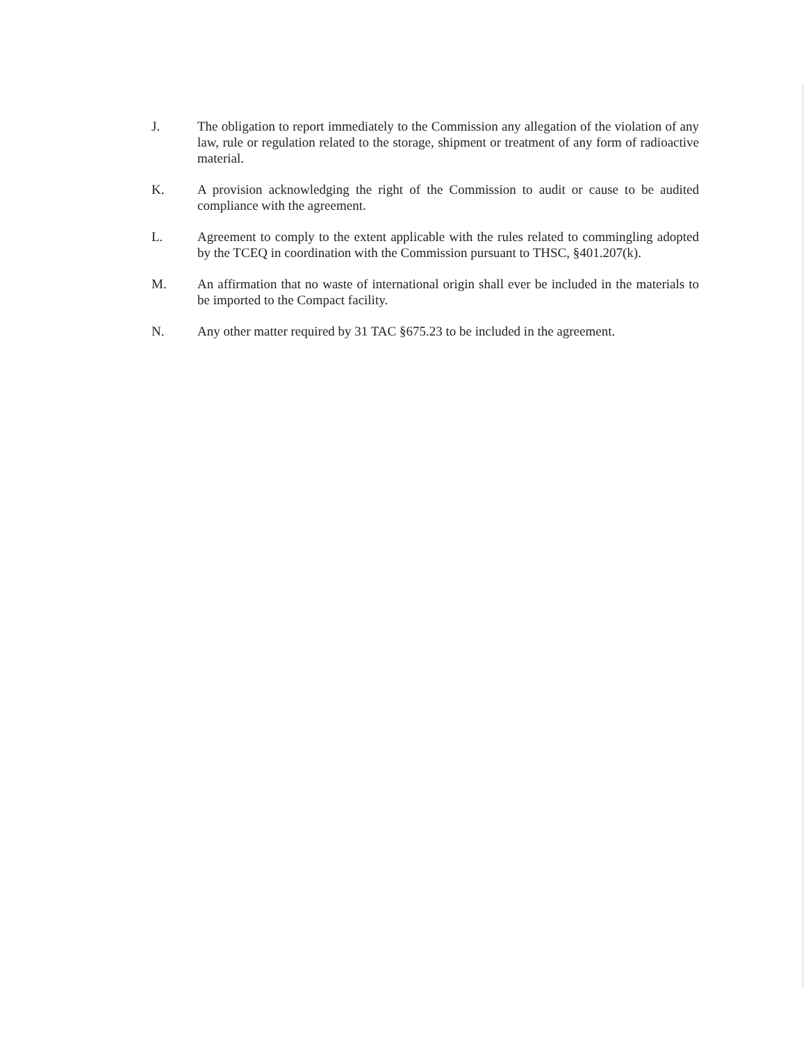J. The obligation to report immediately to the Commission any allegation of the violation of any law, rule or regulation related to the storage, shipment or treatment of any form of radioactive material.
K. A provision acknowledging the right of the Commission to audit or cause to be audited compliance with the agreement.
L. Agreement to comply to the extent applicable with the rules related to commingling adopted by the TCEQ in coordination with the Commission pursuant to THSC, §401.207(k).
M. An affirmation that no waste of international origin shall ever be included in the materials to be imported to the Compact facility.
N. Any other matter required by 31 TAC §675.23 to be included in the agreement.